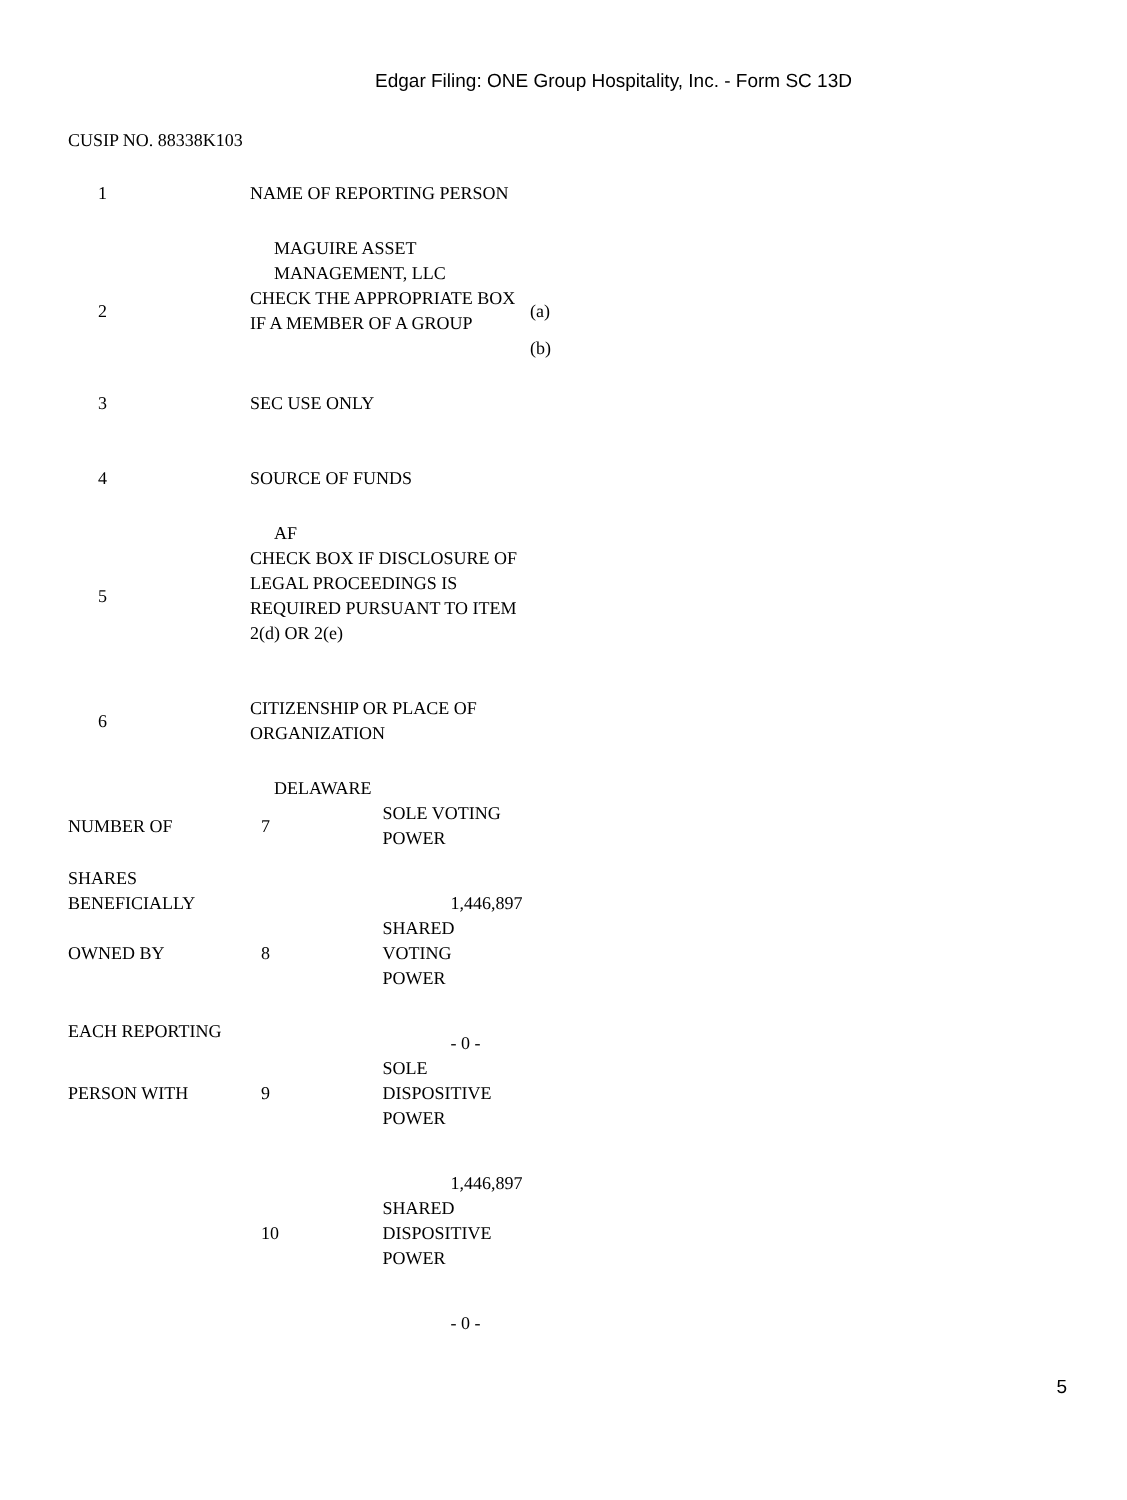Edgar Filing: ONE Group Hospitality, Inc. - Form SC 13D
CUSIP NO. 88338K103
| 1 | NAME OF REPORTING PERSON | |
| | MAGUIRE ASSET MANAGEMENT, LLC | |
| 2 | CHECK THE APPROPRIATE BOX IF A MEMBER OF A GROUP | (a) |
| | | (b) |
| 3 | SEC USE ONLY | |
| 4 | SOURCE OF FUNDS | |
| | AF | |
| 5 | CHECK BOX IF DISCLOSURE OF LEGAL PROCEEDINGS IS REQUIRED PURSUANT TO ITEM 2(d) OR 2(e) | |
| 6 | CITIZENSHIP OR PLACE OF ORGANIZATION | |
| | DELAWARE | |
| NUMBER OF | 7 | SOLE VOTING POWER |
| SHARES BENEFICIALLY | | 1,446,897 |
| OWNED BY | 8 | SHARED VOTING POWER |
| EACH REPORTING | | - 0 - |
| PERSON WITH | 9 | SOLE DISPOSITIVE POWER |
| | | 1,446,897 |
| | 10 | SHARED DISPOSITIVE POWER |
| | | - 0 - |
5